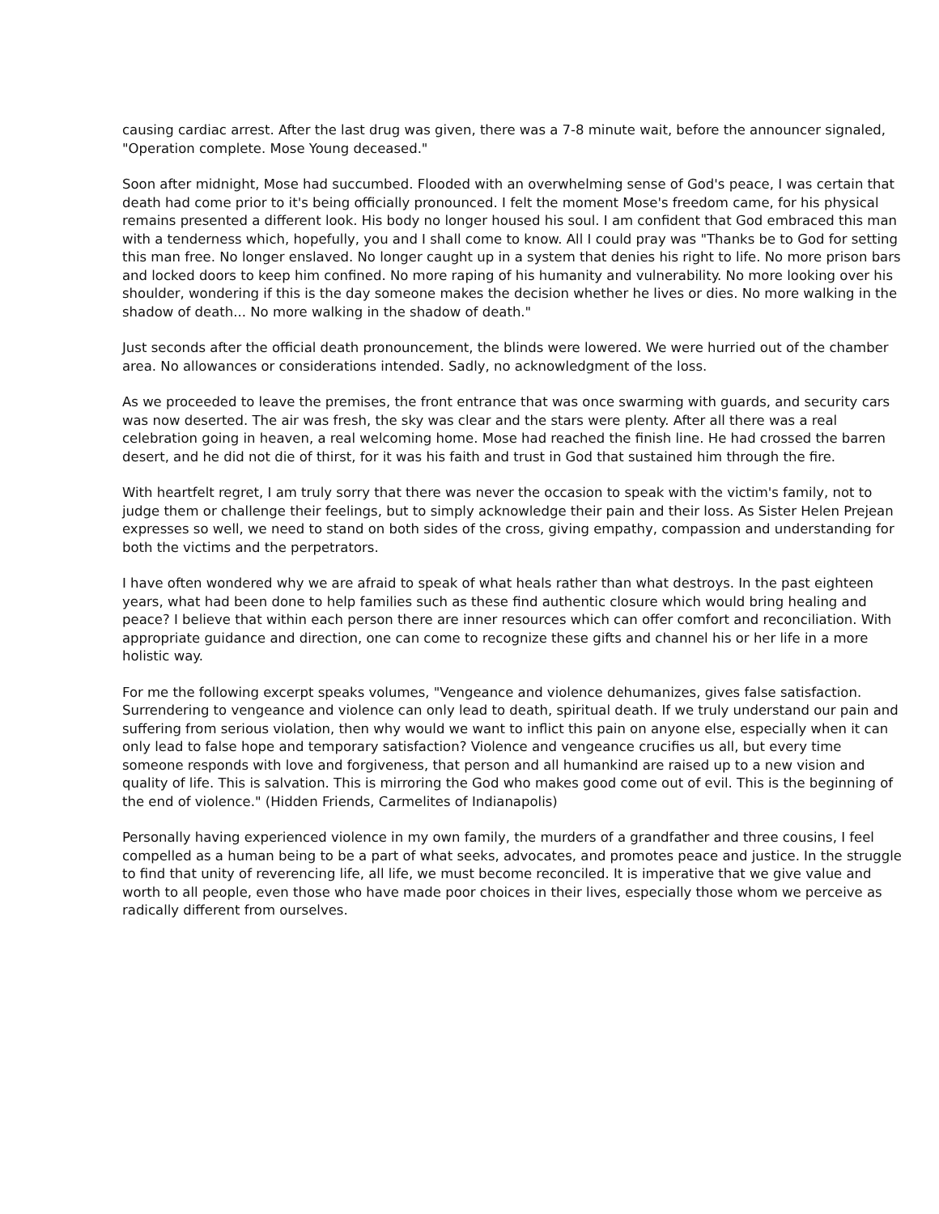causing cardiac arrest. After the last drug was given, there was a 7-8 minute wait, before the announcer signaled, "Operation complete. Mose Young deceased."
Soon after midnight, Mose had succumbed. Flooded with an overwhelming sense of God's peace, I was certain that death had come prior to it's being officially pronounced. I felt the moment Mose's freedom came, for his physical remains presented a different look. His body no longer housed his soul. I am confident that God embraced this man with a tenderness which, hopefully, you and I shall come to know. All I could pray was "Thanks be to God for setting this man free. No longer enslaved. No longer caught up in a system that denies his right to life. No more prison bars and locked doors to keep him confined. No more raping of his humanity and vulnerability. No more looking over his shoulder, wondering if this is the day someone makes the decision whether he lives or dies. No more walking in the shadow of death... No more walking in the shadow of death."
Just seconds after the official death pronouncement, the blinds were lowered. We were hurried out of the chamber area. No allowances or considerations intended. Sadly, no acknowledgment of the loss.
As we proceeded to leave the premises, the front entrance that was once swarming with guards, and security cars was now deserted. The air was fresh, the sky was clear and the stars were plenty. After all there was a real celebration going in heaven, a real welcoming home. Mose had reached the finish line. He had crossed the barren desert, and he did not die of thirst, for it was his faith and trust in God that sustained him through the fire.
With heartfelt regret, I am truly sorry that there was never the occasion to speak with the victim's family, not to judge them or challenge their feelings, but to simply acknowledge their pain and their loss. As Sister Helen Prejean expresses so well, we need to stand on both sides of the cross, giving empathy, compassion and understanding for both the victims and the perpetrators.
I have often wondered why we are afraid to speak of what heals rather than what destroys. In the past eighteen years, what had been done to help families such as these find authentic closure which would bring healing and peace? I believe that within each person there are inner resources which can offer comfort and reconciliation. With appropriate guidance and direction, one can come to recognize these gifts and channel his or her life in a more holistic way.
For me the following excerpt speaks volumes, "Vengeance and violence dehumanizes, gives false satisfaction. Surrendering to vengeance and violence can only lead to death, spiritual death. If we truly understand our pain and suffering from serious violation, then why would we want to inflict this pain on anyone else, especially when it can only lead to false hope and temporary satisfaction? Violence and vengeance crucifies us all, but every time someone responds with love and forgiveness, that person and all humankind are raised up to a new vision and quality of life. This is salvation. This is mirroring the God who makes good come out of evil. This is the beginning of the end of violence." (Hidden Friends, Carmelites of Indianapolis)
Personally having experienced violence in my own family, the murders of a grandfather and three cousins, I feel compelled as a human being to be a part of what seeks, advocates, and promotes peace and justice. In the struggle to find that unity of reverencing life, all life, we must become reconciled. It is imperative that we give value and worth to all people, even those who have made poor choices in their lives, especially those whom we perceive as radically different from ourselves.